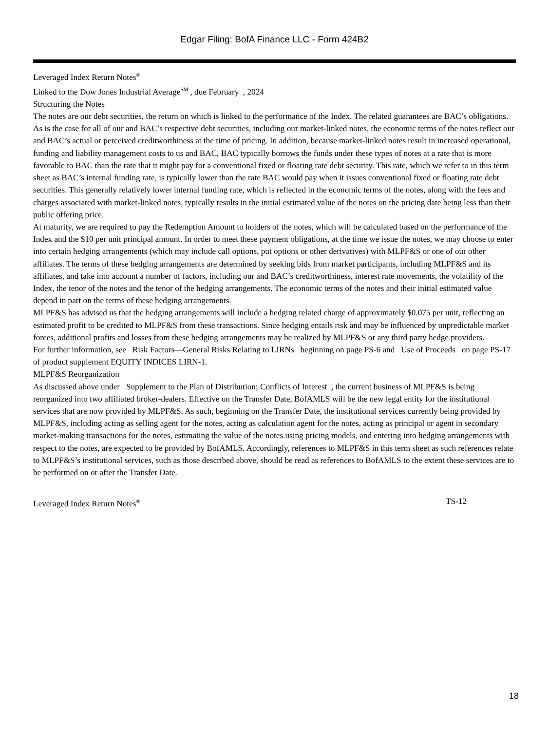Edgar Filing: BofA Finance LLC - Form 424B2
Leveraged Index Return Notes<sup>®</sup>
Linked to the Dow Jones Industrial Average<sup>SM</sup> , due February , 2024
Structuring the Notes
The notes are our debt securities, the return on which is linked to the performance of the Index. The related guarantees are BAC’s obligations. As is the case for all of our and BAC’s respective debt securities, including our market-linked notes, the economic terms of the notes reflect our and BAC’s actual or perceived creditworthiness at the time of pricing. In addition, because market-linked notes result in increased operational, funding and liability management costs to us and BAC, BAC typically borrows the funds under these types of notes at a rate that is more favorable to BAC than the rate that it might pay for a conventional fixed or floating rate debt security. This rate, which we refer to in this term sheet as BAC’s internal funding rate, is typically lower than the rate BAC would pay when it issues conventional fixed or floating rate debt securities. This generally relatively lower internal funding rate, which is reflected in the economic terms of the notes, along with the fees and charges associated with market-linked notes, typically results in the initial estimated value of the notes on the pricing date being less than their public offering price.
At maturity, we are required to pay the Redemption Amount to holders of the notes, which will be calculated based on the performance of the Index and the $10 per unit principal amount. In order to meet these payment obligations, at the time we issue the notes, we may choose to enter into certain hedging arrangements (which may include call options, put options or other derivatives) with MLPF&S or one of our other affiliates. The terms of these hedging arrangements are determined by seeking bids from market participants, including MLPF&S and its affiliates, and take into account a number of factors, including our and BAC’s creditworthiness, interest rate movements, the volatility of the Index, the tenor of the notes and the tenor of the hedging arrangements. The economic terms of the notes and their initial estimated value depend in part on the terms of these hedging arrangements.
MLPF&S has advised us that the hedging arrangements will include a hedging related charge of approximately $0.075 per unit, reflecting an estimated profit to be credited to MLPF&S from these transactions. Since hedging entails risk and may be influenced by unpredictable market forces, additional profits and losses from these hedging arrangements may be realized by MLPF&S or any third party hedge providers.
For further information, see Risk Factors—General Risks Relating to LIRNs beginning on page PS-6 and Use of Proceeds on page PS-17 of product supplement EQUITY INDICES LIRN-1.
MLPF&S Reorganization
As discussed above under Supplement to the Plan of Distribution; Conflicts of Interest , the current business of MLPF&S is being reorganized into two affiliated broker-dealers. Effective on the Transfer Date, BofAMLS will be the new legal entity for the institutional services that are now provided by MLPF&S. As such, beginning on the Transfer Date, the institutional services currently being provided by MLPF&S, including acting as selling agent for the notes, acting as calculation agent for the notes, acting as principal or agent in secondary market-making transactions for the notes, estimating the value of the notes using pricing models, and entering into hedging arrangements with respect to the notes, are expected to be provided by BofAMLS. Accordingly, references to MLPF&S in this term sheet as such references relate to MLPF&S’s institutional services, such as those described above, should be read as references to BofAMLS to the extent these services are to be performed on or after the Transfer Date.
Leveraged Index Return Notes<sup>®</sup> TS-12
18